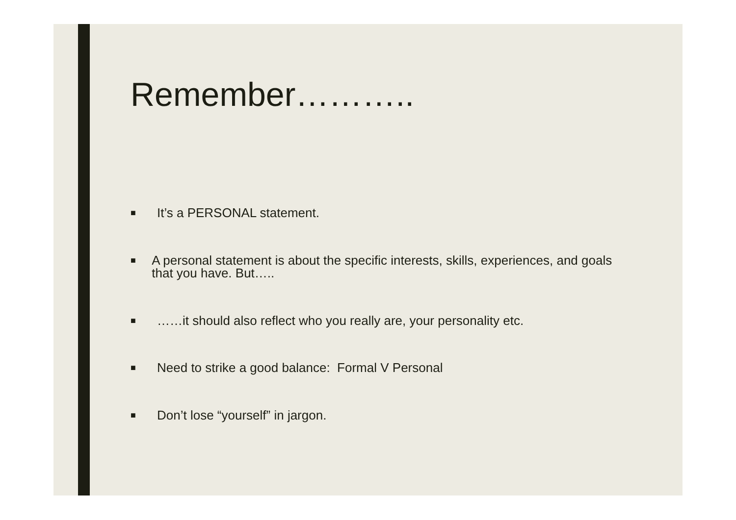Remember………..
■ It’s a PERSONAL statement.
■ A personal statement is about the specific interests, skills, experiences, and goals that you have. But…..
■ ……it should also reflect who you really are, your personality etc.
■ Need to strike a good balance: Formal V Personal
■ Don’t lose “yourself” in jargon.